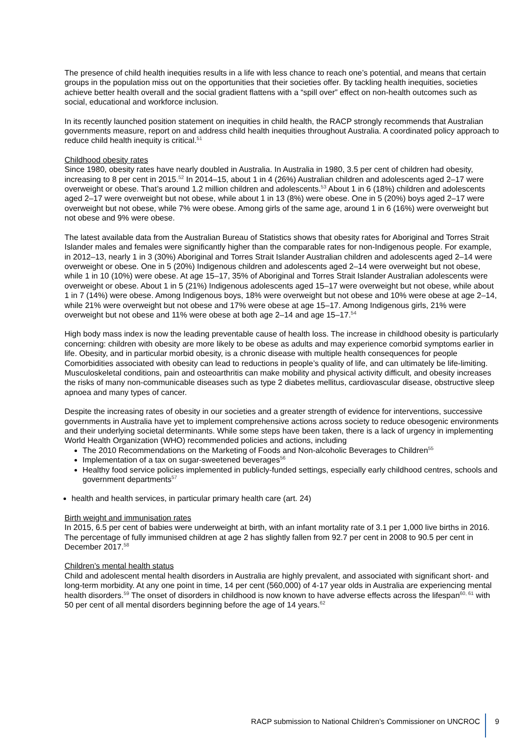The presence of child health inequities results in a life with less chance to reach one’s potential, and means that certain groups in the population miss out on the opportunities that their societies offer. By tackling health inequities, societies achieve better health overall and the social gradient flattens with a “spill over” effect on non-health outcomes such as social, educational and workforce inclusion.
In its recently launched position statement on inequities in child health, the RACP strongly recommends that Australian governments measure, report on and address child health inequities throughout Australia. A coordinated policy approach to reduce child health inequity is critical.<sup>51</sup>
Childhood obesity rates
Since 1980, obesity rates have nearly doubled in Australia. In Australia in 1980, 3.5 per cent of children had obesity, increasing to 8 per cent in 2015.<sup>52</sup> In 2014–15, about 1 in 4 (26%) Australian children and adolescents aged 2–17 were overweight or obese. That’s around 1.2 million children and adolescents.<sup>53</sup> About 1 in 6 (18%) children and adolescents aged 2–17 were overweight but not obese, while about 1 in 13 (8%) were obese. One in 5 (20%) boys aged 2–17 were overweight but not obese, while 7% were obese. Among girls of the same age, around 1 in 6 (16%) were overweight but not obese and 9% were obese.
The latest available data from the Australian Bureau of Statistics shows that obesity rates for Aboriginal and Torres Strait Islander males and females were significantly higher than the comparable rates for non-Indigenous people. For example, in 2012–13, nearly 1 in 3 (30%) Aboriginal and Torres Strait Islander Australian children and adolescents aged 2–14 were overweight or obese. One in 5 (20%) Indigenous children and adolescents aged 2–14 were overweight but not obese, while 1 in 10 (10%) were obese. At age 15–17, 35% of Aboriginal and Torres Strait Islander Australian adolescents were overweight or obese. About 1 in 5 (21%) Indigenous adolescents aged 15–17 were overweight but not obese, while about 1 in 7 (14%) were obese. Among Indigenous boys, 18% were overweight but not obese and 10% were obese at age 2–14, while 21% were overweight but not obese and 17% were obese at age 15–17. Among Indigenous girls, 21% were overweight but not obese and 11% were obese at both age 2–14 and age 15–17.<sup>54</sup>
High body mass index is now the leading preventable cause of health loss. The increase in childhood obesity is particularly concerning: children with obesity are more likely to be obese as adults and may experience comorbid symptoms earlier in life. Obesity, and in particular morbid obesity, is a chronic disease with multiple health consequences for people Comorbidities associated with obesity can lead to reductions in people’s quality of life, and can ultimately be life-limiting. Musculoskeletal conditions, pain and osteoarthritis can make mobility and physical activity difficult, and obesity increases the risks of many non-communicable diseases such as type 2 diabetes mellitus, cardiovascular disease, obstructive sleep apnoea and many types of cancer.
Despite the increasing rates of obesity in our societies and a greater strength of evidence for interventions, successive governments in Australia have yet to implement comprehensive actions across society to reduce obesogenic environments and their underlying societal determinants. While some steps have been taken, there is a lack of urgency in implementing World Health Organization (WHO) recommended policies and actions, including
The 2010 Recommendations on the Marketing of Foods and Non-alcoholic Beverages to Children<sup>55</sup>
Implementation of a tax on sugar-sweetened beverages<sup>56</sup>
Healthy food service policies implemented in publicly-funded settings, especially early childhood centres, schools and government departments<sup>57</sup>
health and health services, in particular primary health care (art. 24)
Birth weight and immunisation rates
In 2015, 6.5 per cent of babies were underweight at birth, with an infant mortality rate of 3.1 per 1,000 live births in 2016. The percentage of fully immunised children at age 2 has slightly fallen from 92.7 per cent in 2008 to 90.5 per cent in December 2017.<sup>58</sup>
Children’s mental health status
Child and adolescent mental health disorders in Australia are highly prevalent, and associated with significant short- and long-term morbidity. At any one point in time, 14 per cent (560,000) of 4-17 year olds in Australia are experiencing mental health disorders.<sup>59</sup> The onset of disorders in childhood is now known to have adverse effects across the lifespan<sup>60, 61</sup> with 50 per cent of all mental disorders beginning before the age of 14 years.<sup>62</sup>
RACP submission to National Children’s Commissioner on UNCROC 9